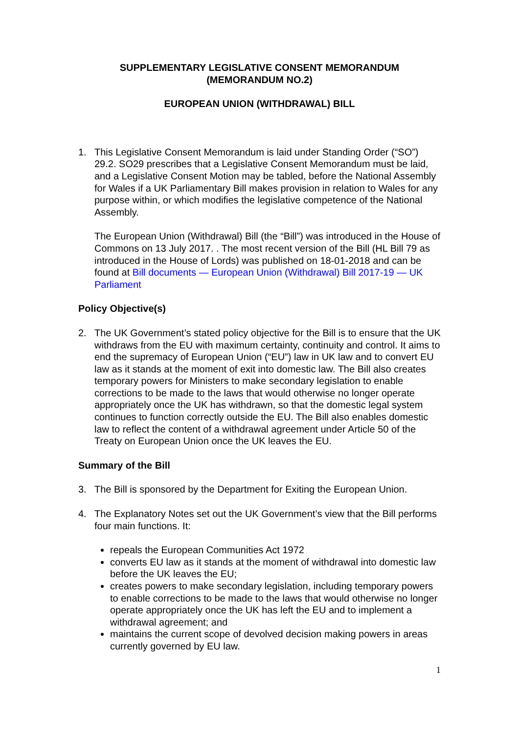SUPPLEMENTARY LEGISLATIVE CONSENT MEMORANDUM
(MEMORANDUM NO.2)
EUROPEAN UNION (WITHDRAWAL) BILL
1. This Legislative Consent Memorandum is laid under Standing Order (“SO”) 29.2. SO29 prescribes that a Legislative Consent Memorandum must be laid, and a Legislative Consent Motion may be tabled, before the National Assembly for Wales if a UK Parliamentary Bill makes provision in relation to Wales for any purpose within, or which modifies the legislative competence of the National Assembly.
The European Union (Withdrawal) Bill (the “Bill”) was introduced in the House of Commons on 13 July 2017. . The most recent version of the Bill (HL Bill 79 as introduced in the House of Lords) was published on 18-01-2018 and can be found at Bill documents — European Union (Withdrawal) Bill 2017-19 — UK Parliament
Policy Objective(s)
2. The UK Government’s stated policy objective for the Bill is to ensure that the UK withdraws from the EU with maximum certainty, continuity and control. It aims to end the supremacy of European Union (“EU”) law in UK law and to convert EU law as it stands at the moment of exit into domestic law. The Bill also creates temporary powers for Ministers to make secondary legislation to enable corrections to be made to the laws that would otherwise no longer operate appropriately once the UK has withdrawn, so that the domestic legal system continues to function correctly outside the EU. The Bill also enables domestic law to reflect the content of a withdrawal agreement under Article 50 of the Treaty on European Union once the UK leaves the EU.
Summary of the Bill
3. The Bill is sponsored by the Department for Exiting the European Union.
4. The Explanatory Notes set out the UK Government’s view that the Bill performs four main functions. It:
repeals the European Communities Act 1972
converts EU law as it stands at the moment of withdrawal into domestic law before the UK leaves the EU;
creates powers to make secondary legislation, including temporary powers to enable corrections to be made to the laws that would otherwise no longer operate appropriately once the UK has left the EU and to implement a withdrawal agreement; and
maintains the current scope of devolved decision making powers in areas currently governed by EU law.
1